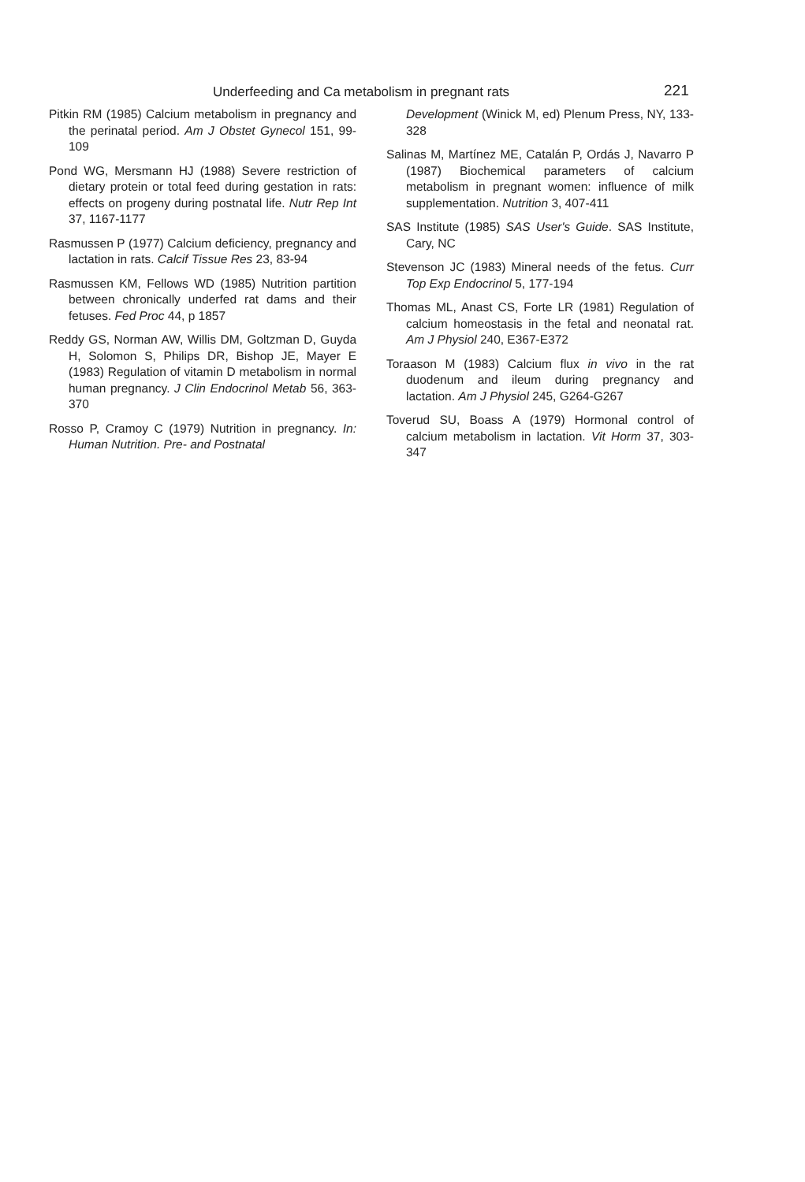Underfeeding and Ca metabolism in pregnant rats 221
Pitkin RM (1985) Calcium metabolism in pregnancy and the perinatal period. Am J Obstet Gynecol 151, 99-109
Pond WG, Mersmann HJ (1988) Severe restriction of dietary protein or total feed during gestation in rats: effects on progeny during postnatal life. Nutr Rep Int 37, 1167-1177
Rasmussen P (1977) Calcium deficiency, pregnancy and lactation in rats. Calcif Tissue Res 23, 83-94
Rasmussen KM, Fellows WD (1985) Nutrition partition between chronically underfed rat dams and their fetuses. Fed Proc 44, p 1857
Reddy GS, Norman AW, Willis DM, Goltzman D, Guyda H, Solomon S, Philips DR, Bishop JE, Mayer E (1983) Regulation of vitamin D metabolism in normal human pregnancy. J Clin Endocrinol Metab 56, 363-370
Rosso P, Cramoy C (1979) Nutrition in pregnancy. In: Human Nutrition. Pre- and Postnatal
Development (Winick M, ed) Plenum Press, NY, 133-328
Salinas M, Martínez ME, Catalán P, Ordás J, Navarro P (1987) Biochemical parameters of calcium metabolism in pregnant women: influence of milk supplementation. Nutrition 3, 407-411
SAS Institute (1985) SAS User's Guide. SAS Institute, Cary, NC
Stevenson JC (1983) Mineral needs of the fetus. Curr Top Exp Endocrinol 5, 177-194
Thomas ML, Anast CS, Forte LR (1981) Regulation of calcium homeostasis in the fetal and neonatal rat. Am J Physiol 240, E367-E372
Toraason M (1983) Calcium flux in vivo in the rat duodenum and ileum during pregnancy and lactation. Am J Physiol 245, G264-G267
Toverud SU, Boass A (1979) Hormonal control of calcium metabolism in lactation. Vit Horm 37, 303-347